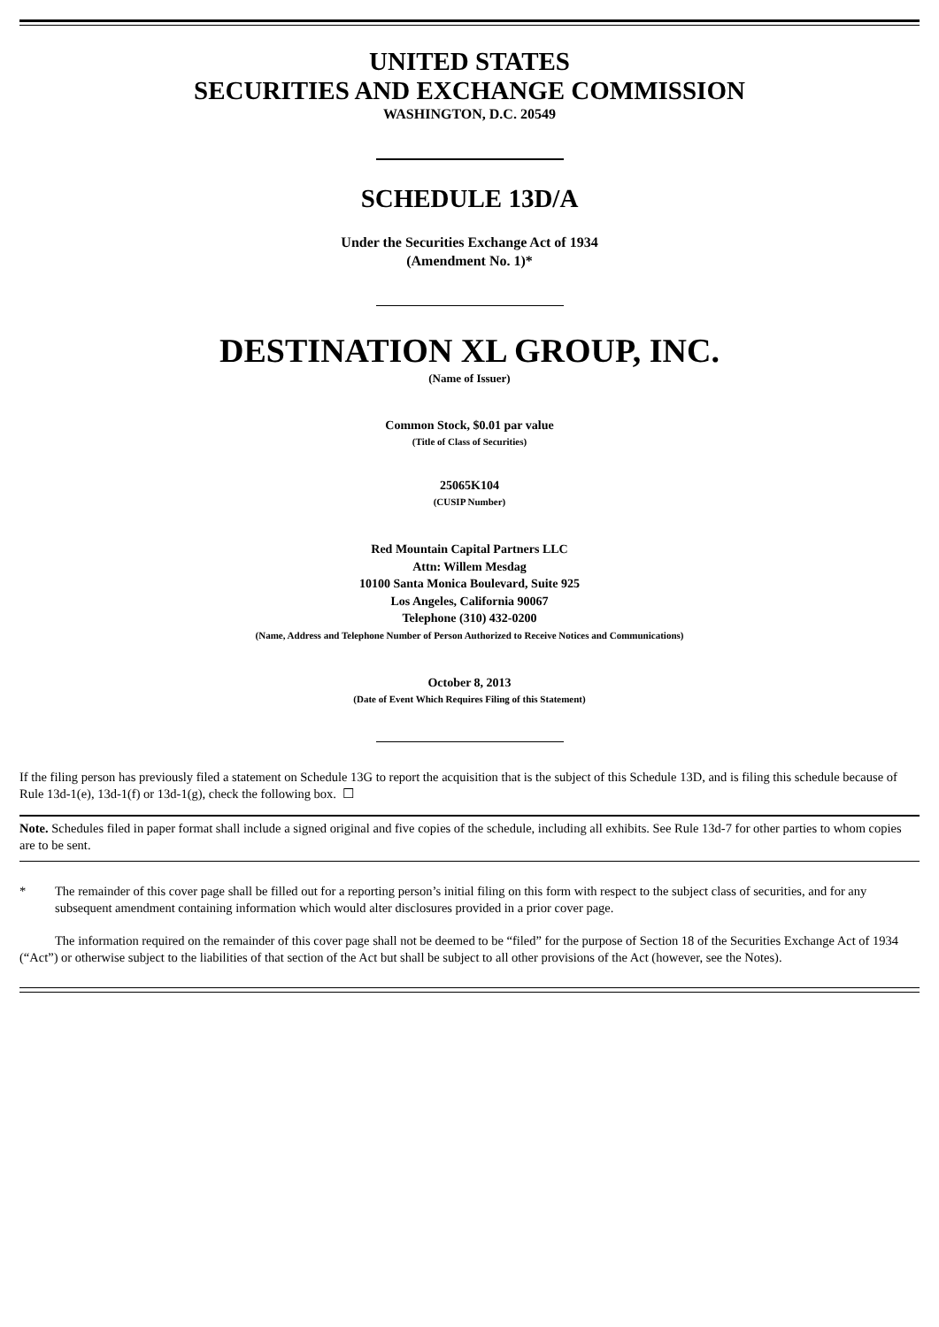UNITED STATES
SECURITIES AND EXCHANGE COMMISSION
WASHINGTON, D.C. 20549
SCHEDULE 13D/A
Under the Securities Exchange Act of 1934
(Amendment No. 1)*
DESTINATION XL GROUP, INC.
(Name of Issuer)
Common Stock, $0.01 par value
(Title of Class of Securities)
25065K104
(CUSIP Number)
Red Mountain Capital Partners LLC
Attn: Willem Mesdag
10100 Santa Monica Boulevard, Suite 925
Los Angeles, California 90067
Telephone (310) 432-0200
(Name, Address and Telephone Number of Person Authorized to Receive Notices and Communications)
October 8, 2013
(Date of Event Which Requires Filing of this Statement)
If the filing person has previously filed a statement on Schedule 13G to report the acquisition that is the subject of this Schedule 13D, and is filing this schedule because of Rule 13d-1(e), 13d-1(f) or 13d-1(g), check the following box. ☐
Note. Schedules filed in paper format shall include a signed original and five copies of the schedule, including all exhibits. See Rule 13d-7 for other parties to whom copies are to be sent.
* The remainder of this cover page shall be filled out for a reporting person’s initial filing on this form with respect to the subject class of securities, and for any subsequent amendment containing information which would alter disclosures provided in a prior cover page.
The information required on the remainder of this cover page shall not be deemed to be “filed” for the purpose of Section 18 of the Securities Exchange Act of 1934 (“Act”) or otherwise subject to the liabilities of that section of the Act but shall be subject to all other provisions of the Act (however, see the Notes).